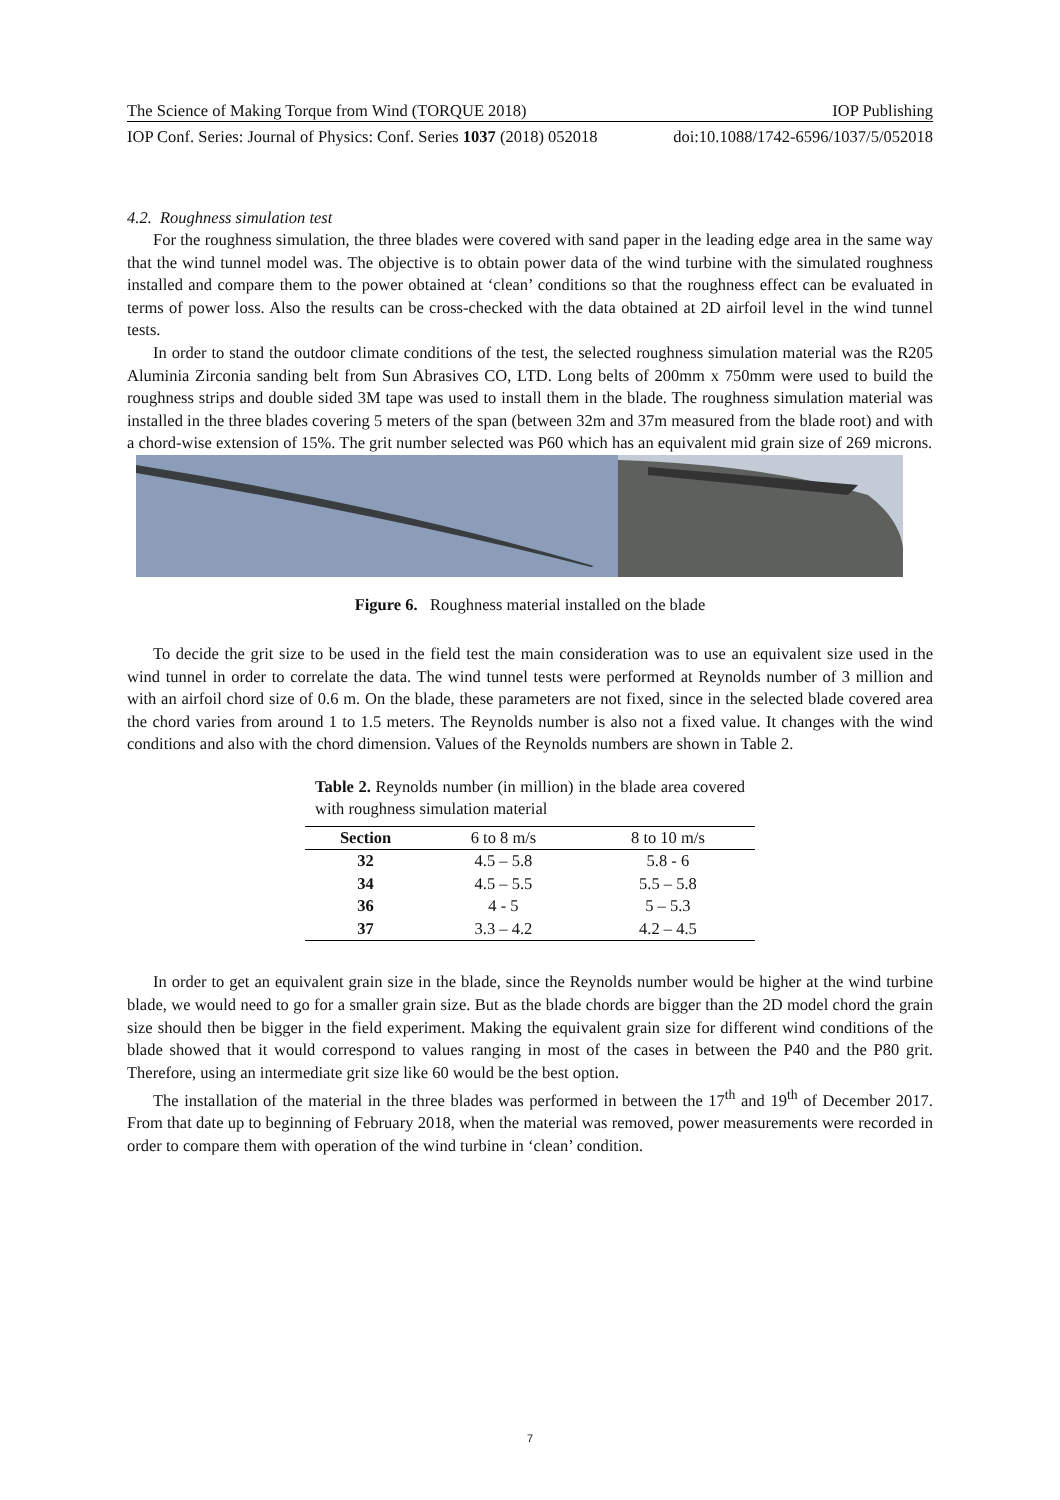The Science of Making Torque from Wind (TORQUE 2018) IOP Publishing
IOP Conf. Series: Journal of Physics: Conf. Series 1037 (2018) 052018 doi:10.1088/1742-6596/1037/5/052018
4.2. Roughness simulation test
For the roughness simulation, the three blades were covered with sand paper in the leading edge area in the same way that the wind tunnel model was. The objective is to obtain power data of the wind turbine with the simulated roughness installed and compare them to the power obtained at ‘clean’ conditions so that the roughness effect can be evaluated in terms of power loss. Also the results can be cross-checked with the data obtained at 2D airfoil level in the wind tunnel tests.
In order to stand the outdoor climate conditions of the test, the selected roughness simulation material was the R205 Aluminia Zirconia sanding belt from Sun Abrasives CO, LTD. Long belts of 200mm x 750mm were used to build the roughness strips and double sided 3M tape was used to install them in the blade. The roughness simulation material was installed in the three blades covering 5 meters of the span (between 32m and 37m measured from the blade root) and with a chord-wise extension of 15%. The grit number selected was P60 which has an equivalent mid grain size of 269 microns.
Figure 6. Roughness material installed on the blade
To decide the grit size to be used in the field test the main consideration was to use an equivalent size used in the wind tunnel in order to correlate the data. The wind tunnel tests were performed at Reynolds number of 3 million and with an airfoil chord size of 0.6 m. On the blade, these parameters are not fixed, since in the selected blade covered area the chord varies from around 1 to 1.5 meters. The Reynolds number is also not a fixed value. It changes with the wind conditions and also with the chord dimension. Values of the Reynolds numbers are shown in Table 2.
Table 2. Reynolds number (in million) in the blade area covered with roughness simulation material
| Section | 6 to 8 m/s | 8 to 10 m/s |
| --- | --- | --- |
| 32 | 4.5 – 5.8 | 5.8 - 6 |
| 34 | 4.5 – 5.5 | 5.5 – 5.8 |
| 36 | 4 - 5 | 5 – 5.3 |
| 37 | 3.3 – 4.2 | 4.2 – 4.5 |
In order to get an equivalent grain size in the blade, since the Reynolds number would be higher at the wind turbine blade, we would need to go for a smaller grain size. But as the blade chords are bigger than the 2D model chord the grain size should then be bigger in the field experiment. Making the equivalent grain size for different wind conditions of the blade showed that it would correspond to values ranging in most of the cases in between the P40 and the P80 grit. Therefore, using an intermediate grit size like 60 would be the best option.
The installation of the material in the three blades was performed in between the 17<sup>th</sup> and 19<sup>th</sup> of December 2017. From that date up to beginning of February 2018, when the material was removed, power measurements were recorded in order to compare them with operation of the wind turbine in ‘clean’ condition.
7